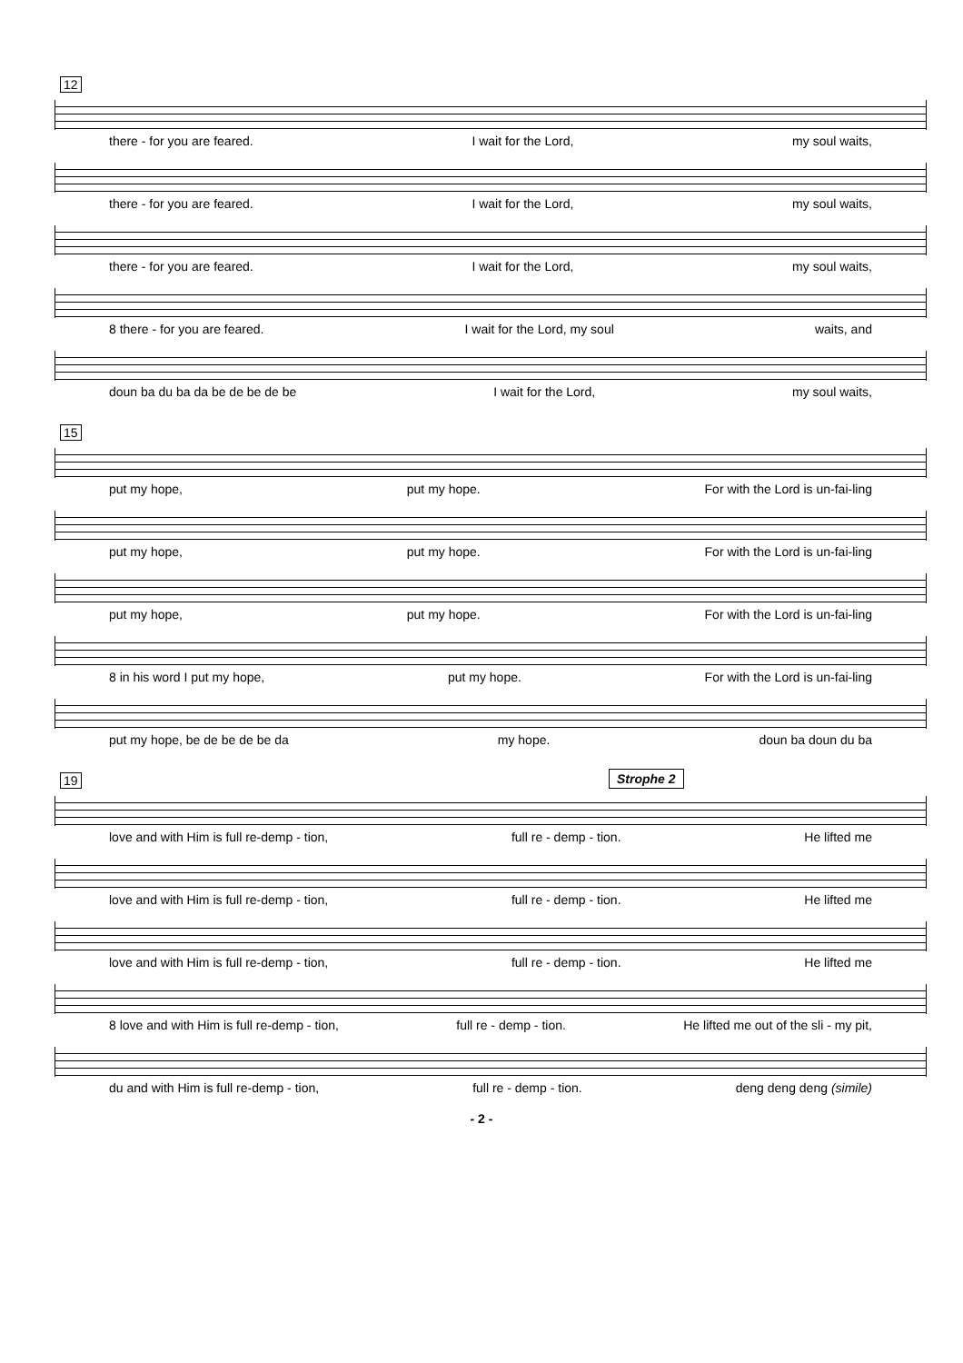12
there - for you are feared. I wait for the Lord, my soul waits,
there - for you are feared. I wait for the Lord, my soul waits,
there - for you are feared. I wait for the Lord, my soul waits,
8 there - for you are feared. I wait for the Lord, my soul waits, and
doun ba du ba da be de be de be I wait for the Lord, my soul waits,
15
put my hope, put my hope. For with the Lord is un-fai-ling
put my hope, put my hope. For with the Lord is un-fai-ling
put my hope, put my hope. For with the Lord is un-fai-ling
8 in his word I put my hope, put my hope. For with the Lord is un-fai-ling
put my hope, be de be de be da my hope. doun ba doun du ba
19 Strophe 2
love and with Him is full re-demp - tion, full re - demp - tion. He lifted me
love and with Him is full re-demp - tion, full re - demp - tion. He lifted me
love and with Him is full re-demp - tion, full re - demp - tion. He lifted me
8 love and with Him is full re-demp - tion, full re - demp - tion. He lifted me out of the sli - my pit,
du and with Him is full re-demp - tion, full re - demp - tion. deng deng deng (simile)
- 2 -